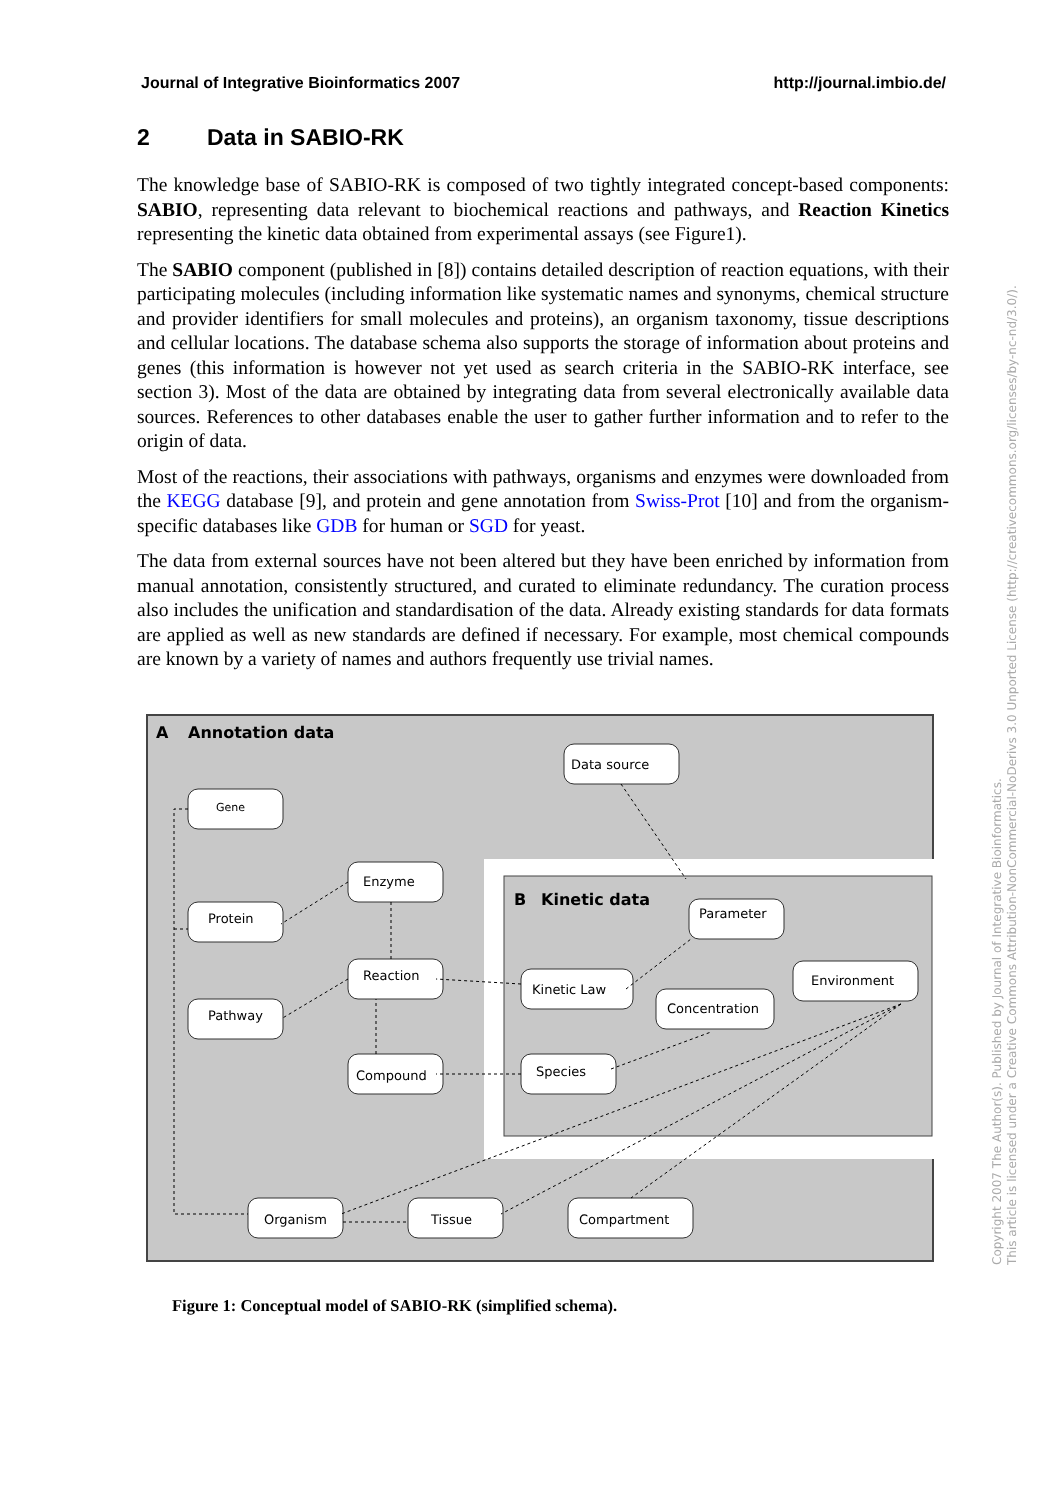Journal of Integrative Bioinformatics 2007 http://journal.imbio.de/
2 Data in SABIO-RK
The knowledge base of SABIO-RK is composed of two tightly integrated concept-based components: SABIO, representing data relevant to biochemical reactions and pathways, and Reaction Kinetics representing the kinetic data obtained from experimental assays (see Figure1).
The SABIO component (published in [8]) contains detailed description of reaction equations, with their participating molecules (including information like systematic names and synonyms, chemical structure and provider identifiers for small molecules and proteins), an organism taxonomy, tissue descriptions and cellular locations. The database schema also supports the storage of information about proteins and genes (this information is however not yet used as search criteria in the SABIO-RK interface, see section 3). Most of the data are obtained by integrating data from several electronically available data sources. References to other databases enable the user to gather further information and to refer to the origin of data.
Most of the reactions, their associations with pathways, organisms and enzymes were downloaded from the KEGG database [9], and protein and gene annotation from Swiss-Prot [10] and from the organism-specific databases like GDB for human or SGD for yeast.
The data from external sources have not been altered but they have been enriched by information from manual annotation, consistently structured, and curated to eliminate redundancy. The curation process also includes the unification and standardisation of the data. Already existing standards for data formats are applied as well as new standards are defined if necessary. For example, most chemical compounds are known by a variety of names and authors frequently use trivial names.
A
Annotation data
B
Kinetic data
Data source
Gene
Enzyme
Protein
Reaction
Pathway
Compound
Parameter
Kinetic Law
Environment
Concentration
Species
Organism
Tissue
Compartment
Figure 1: Conceptual model of SABIO-RK (simplified schema).
Copyright 2007 The Author(s). Published by Journal of Integrative Bioinformatics.
This article is licensed under a Creative Commons Attribution-NonCommercial-NoDerivs 3.0 Unported License (http://creativecommons.org/licenses/by-nc-nd/3.0/).